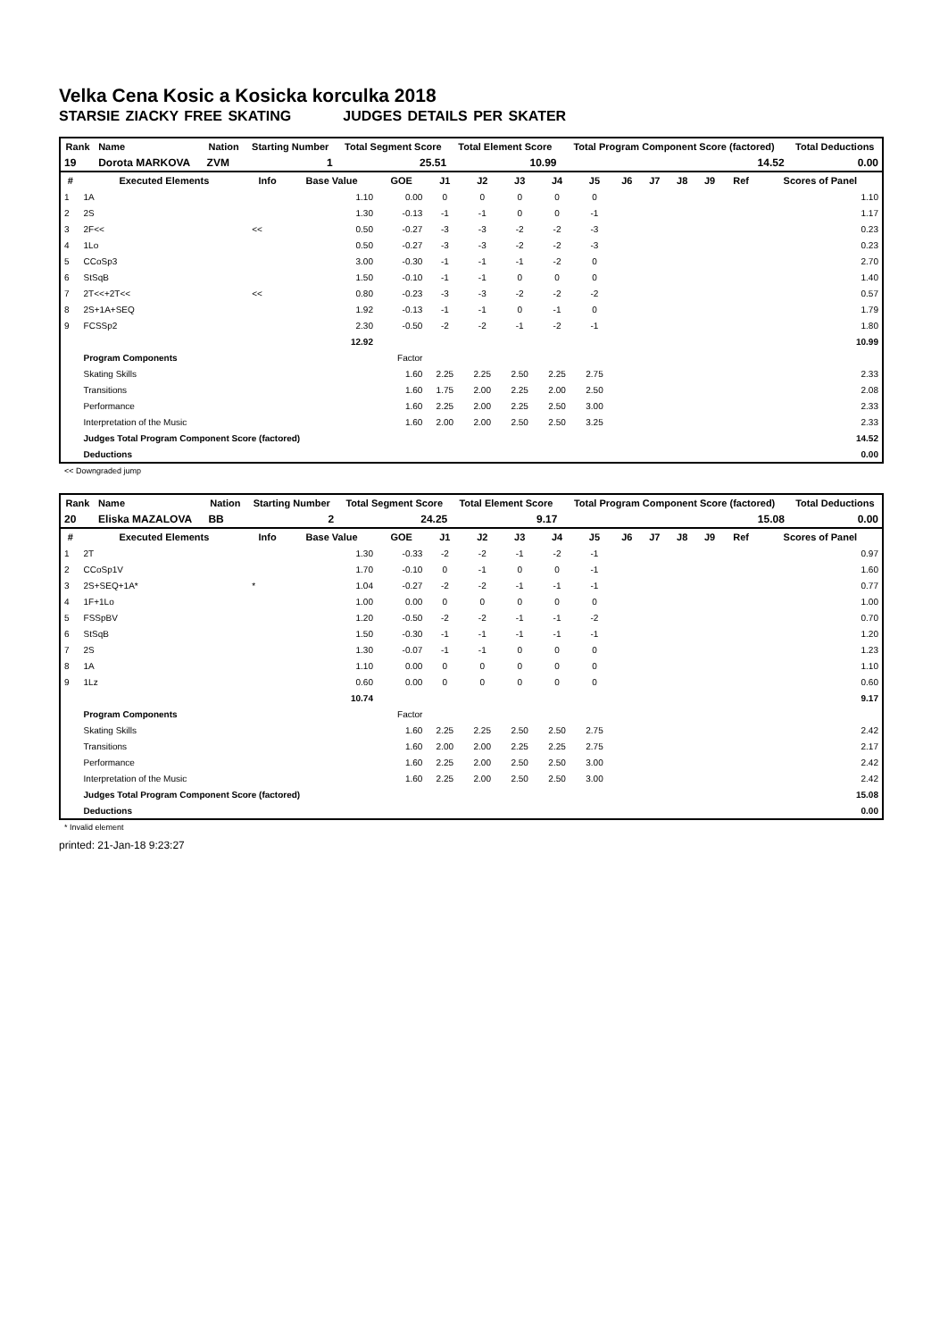Velka Cena Kosic a Kosicka korculka 2018
STARSIE ZIACKY FREE SKATING JUDGES DETAILS PER SKATER
| Rank | Name | Nation | Starting Number | Total Segment Score | Total Element Score | Total Program Component Score (factored) | Total Deductions |
| --- | --- | --- | --- | --- | --- | --- | --- |
| 19 | Dorota MARKOVA | ZVM | 1 | 25.51 | 10.99 | 14.52 | 0.00 |
| # | Executed Elements | Info | Base Value | GOE | J1 | J2 | J3 | J4 | J5 | J6 | J7 | J8 | J9 | Ref | Scores of Panel |
| --- | --- | --- | --- | --- | --- | --- | --- | --- | --- | --- | --- | --- | --- | --- | --- |
| 1 | 1A | | 1.10 | 0.00 | 0 | 0 | 0 | 0 | 0 | | | | | | 1.10 |
| 2 | 2S | | 1.30 | -0.13 | -1 | -1 | 0 | 0 | -1 | | | | | | 1.17 |
| 3 | 2F<< | << | 0.50 | -0.27 | -3 | -3 | -2 | -2 | -3 | | | | | | 0.23 |
| 4 | 1Lo | | 0.50 | -0.27 | -3 | -3 | -2 | -2 | -3 | | | | | | 0.23 |
| 5 | CCoSp3 | | 3.00 | -0.30 | -1 | -1 | -1 | -2 | 0 | | | | | | 2.70 |
| 6 | StSqB | | 1.50 | -0.10 | -1 | -1 | 0 | 0 | 0 | | | | | | 1.40 |
| 7 | 2T<<+2T<< | << | 0.80 | -0.23 | -3 | -3 | -2 | -2 | -2 | | | | | | 0.57 |
| 8 | 2S+1A+SEQ | | 1.92 | -0.13 | -1 | -1 | 0 | -1 | 0 | | | | | | 1.79 |
| 9 | FCSSp2 | | 2.30 | -0.50 | -2 | -2 | -1 | -2 | -1 | | | | | | 1.80 |
| | | | 12.92 | | | | | | | | | | | | 10.99 |
| | Program Components | | | Factor | | | | | | | | | | | |
| | Skating Skills | | | 1.60 | 2.25 | 2.25 | 2.50 | 2.25 | 2.75 | | | | | | 2.33 |
| | Transitions | | | 1.60 | 1.75 | 2.00 | 2.25 | 2.00 | 2.50 | | | | | | 2.08 |
| | Performance | | | 1.60 | 2.25 | 2.00 | 2.25 | 2.50 | 3.00 | | | | | | 2.33 |
| | Interpretation of the Music | | | 1.60 | 2.00 | 2.00 | 2.50 | 2.50 | 3.25 | | | | | | 2.33 |
| | Judges Total Program Component Score (factored) | | | | | | | | | | | | | | 14.52 |
| | Deductions | | | | | | | | | | | | | | 0.00 |
<< Downgraded jump
| Rank | Name | Nation | Starting Number | Total Segment Score | Total Element Score | Total Program Component Score (factored) | Total Deductions |
| --- | --- | --- | --- | --- | --- | --- | --- |
| 20 | Eliska MAZALOVA | BB | 2 | 24.25 | 9.17 | 15.08 | 0.00 |
| # | Executed Elements | Info | Base Value | GOE | J1 | J2 | J3 | J4 | J5 | J6 | J7 | J8 | J9 | Ref | Scores of Panel |
| --- | --- | --- | --- | --- | --- | --- | --- | --- | --- | --- | --- | --- | --- | --- | --- |
| 1 | 2T | | 1.30 | -0.33 | -2 | -2 | -1 | -2 | -1 | | | | | | 0.97 |
| 2 | CCoSp1V | | 1.70 | -0.10 | 0 | -1 | 0 | 0 | -1 | | | | | | 1.60 |
| 3 | 2S+SEQ+1A* | * | 1.04 | -0.27 | -2 | -2 | -1 | -1 | -1 | | | | | | 0.77 |
| 4 | 1F+1Lo | | 1.00 | 0.00 | 0 | 0 | 0 | 0 | 0 | | | | | | 1.00 |
| 5 | FSSpBV | | 1.20 | -0.50 | -2 | -2 | -1 | -1 | -2 | | | | | | 0.70 |
| 6 | StSqB | | 1.50 | -0.30 | -1 | -1 | -1 | -1 | -1 | | | | | | 1.20 |
| 7 | 2S | | 1.30 | -0.07 | -1 | -1 | 0 | 0 | 0 | | | | | | 1.23 |
| 8 | 1A | | 1.10 | 0.00 | 0 | 0 | 0 | 0 | 0 | | | | | | 1.10 |
| 9 | 1Lz | | 0.60 | 0.00 | 0 | 0 | 0 | 0 | 0 | | | | | | 0.60 |
| | | | 10.74 | | | | | | | | | | | | 9.17 |
| | Program Components | | | Factor | | | | | | | | | | | |
| | Skating Skills | | | 1.60 | 2.25 | 2.25 | 2.50 | 2.50 | 2.75 | | | | | | 2.42 |
| | Transitions | | | 1.60 | 2.00 | 2.00 | 2.25 | 2.25 | 2.75 | | | | | | 2.17 |
| | Performance | | | 1.60 | 2.25 | 2.00 | 2.50 | 2.50 | 3.00 | | | | | | 2.42 |
| | Interpretation of the Music | | | 1.60 | 2.25 | 2.00 | 2.50 | 2.50 | 3.00 | | | | | | 2.42 |
| | Judges Total Program Component Score (factored) | | | | | | | | | | | | | | 15.08 |
| | Deductions | | | | | | | | | | | | | | 0.00 |
* Invalid element
printed: 21-Jan-18 9:23:27